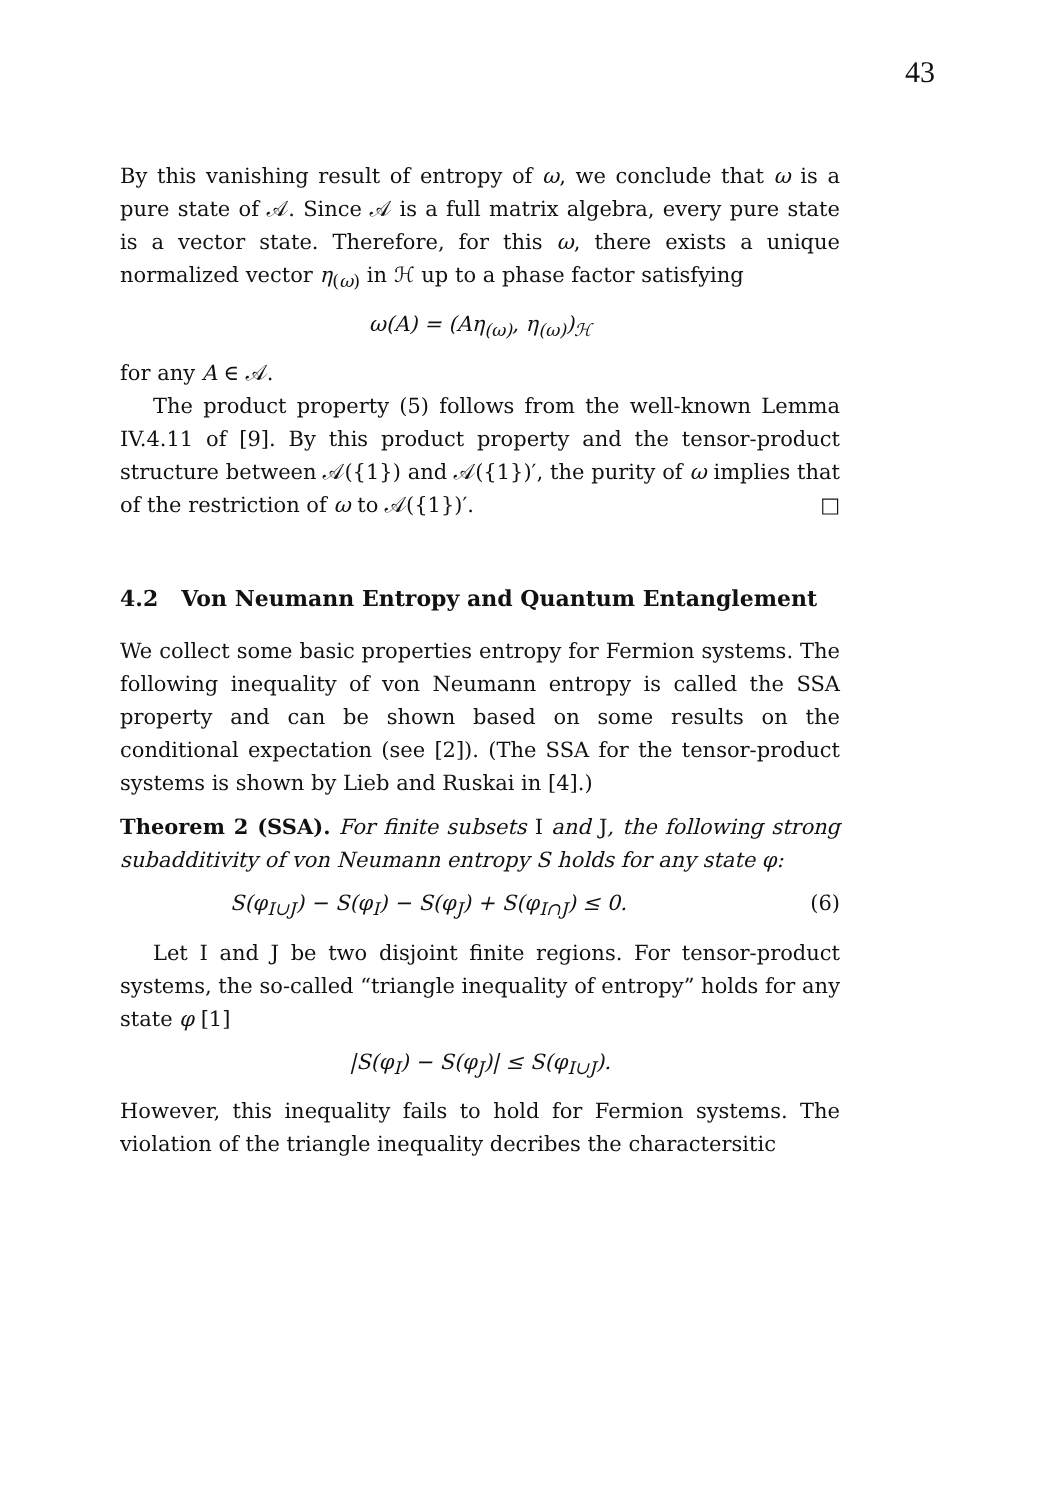43
By this vanishing result of entropy of ω, we conclude that ω is a pure state of 𝒜. Since 𝒜 is a full matrix algebra, every pure state is a vector state. Therefore, for this ω, there exists a unique normalized vector η<sub>(ω)</sub> in ℋ up to a phase factor satisfying
ω(A) = (Aη<sub>(ω)</sub>, η<sub>(ω)</sub>)<sub>ℋ</sub>
for any A ∈ 𝒜.
The product property (5) follows from the well-known Lemma IV.4.11 of [9]. By this product property and the tensor-product structure between 𝒜({1}) and 𝒜({1})′, the purity of ω implies that of the restriction of ω to 𝒜({1})′. □
4.2 Von Neumann Entropy and Quantum Entanglement
We collect some basic properties entropy for Fermion systems. The following inequality of von Neumann entropy is called the SSA property and can be shown based on some results on the conditional expectation (see [2]). (The SSA for the tensor-product systems is shown by Lieb and Ruskai in [4].)
Theorem 2 (SSA). For finite subsets I and J, the following strong subadditivity of von Neumann entropy S holds for any state φ:
S(φ<sub>I∪J</sub>) − S(φ<sub>I</sub>) − S(φ<sub>J</sub>) + S(φ<sub>I∩J</sub>) ≤ 0. (6)
Let I and J be two disjoint finite regions. For tensor-product systems, the so-called “triangle inequality of entropy” holds for any state φ [1]
|S(φ<sub>I</sub>) − S(φ<sub>J</sub>)| ≤ S(φ<sub>I∪J</sub>).
However, this inequality fails to hold for Fermion systems. The violation of the triangle inequality decribes the charactersitic